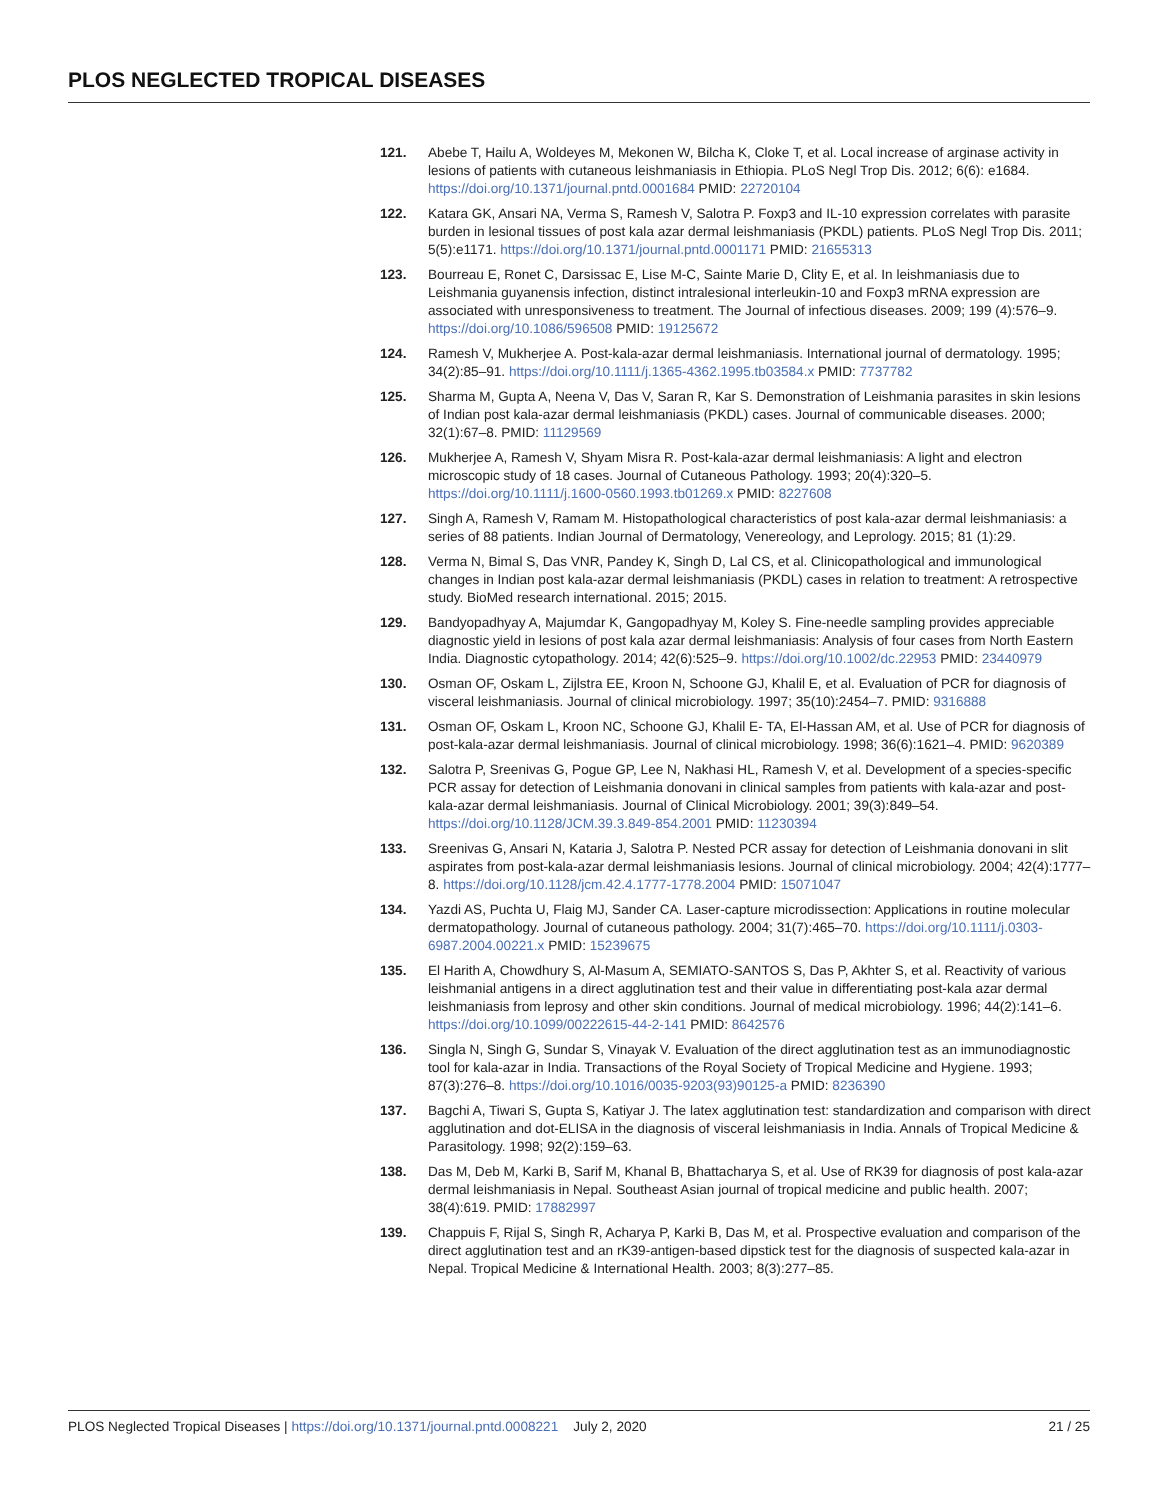PLOS NEGLECTED TROPICAL DISEASES
121. Abebe T, Hailu A, Woldeyes M, Mekonen W, Bilcha K, Cloke T, et al. Local increase of arginase activity in lesions of patients with cutaneous leishmaniasis in Ethiopia. PLoS Negl Trop Dis. 2012; 6(6): e1684. https://doi.org/10.1371/journal.pntd.0001684 PMID: 22720104
122. Katara GK, Ansari NA, Verma S, Ramesh V, Salotra P. Foxp3 and IL-10 expression correlates with parasite burden in lesional tissues of post kala azar dermal leishmaniasis (PKDL) patients. PLoS Negl Trop Dis. 2011; 5(5):e1171. https://doi.org/10.1371/journal.pntd.0001171 PMID: 21655313
123. Bourreau E, Ronet C, Darsissac E, Lise M-C, Sainte Marie D, Clity E, et al. In leishmaniasis due to Leishmania guyanensis infection, distinct intralesional interleukin-10 and Foxp3 mRNA expression are associated with unresponsiveness to treatment. The Journal of infectious diseases. 2009; 199 (4):576–9. https://doi.org/10.1086/596508 PMID: 19125672
124. Ramesh V, Mukherjee A. Post-kala-azar dermal leishmaniasis. International journal of dermatology. 1995; 34(2):85–91. https://doi.org/10.1111/j.1365-4362.1995.tb03584.x PMID: 7737782
125. Sharma M, Gupta A, Neena V, Das V, Saran R, Kar S. Demonstration of Leishmania parasites in skin lesions of Indian post kala-azar dermal leishmaniasis (PKDL) cases. Journal of communicable diseases. 2000; 32(1):67–8. PMID: 11129569
126. Mukherjee A, Ramesh V, Shyam Misra R. Post-kala-azar dermal leishmaniasis: A light and electron microscopic study of 18 cases. Journal of Cutaneous Pathology. 1993; 20(4):320–5. https://doi.org/10.1111/j.1600-0560.1993.tb01269.x PMID: 8227608
127. Singh A, Ramesh V, Ramam M. Histopathological characteristics of post kala-azar dermal leishmaniasis: a series of 88 patients. Indian Journal of Dermatology, Venereology, and Leprology. 2015; 81 (1):29.
128. Verma N, Bimal S, Das VNR, Pandey K, Singh D, Lal CS, et al. Clinicopathological and immunological changes in Indian post kala-azar dermal leishmaniasis (PKDL) cases in relation to treatment: A retrospective study. BioMed research international. 2015; 2015.
129. Bandyopadhyay A, Majumdar K, Gangopadhyay M, Koley S. Fine-needle sampling provides appreciable diagnostic yield in lesions of post kala azar dermal leishmaniasis: Analysis of four cases from North Eastern India. Diagnostic cytopathology. 2014; 42(6):525–9. https://doi.org/10.1002/dc.22953 PMID: 23440979
130. Osman OF, Oskam L, Zijlstra EE, Kroon N, Schoone GJ, Khalil E, et al. Evaluation of PCR for diagnosis of visceral leishmaniasis. Journal of clinical microbiology. 1997; 35(10):2454–7. PMID: 9316888
131. Osman OF, Oskam L, Kroon NC, Schoone GJ, Khalil E- TA, El-Hassan AM, et al. Use of PCR for diagnosis of post-kala-azar dermal leishmaniasis. Journal of clinical microbiology. 1998; 36(6):1621–4. PMID: 9620389
132. Salotra P, Sreenivas G, Pogue GP, Lee N, Nakhasi HL, Ramesh V, et al. Development of a species-specific PCR assay for detection of Leishmania donovani in clinical samples from patients with kala-azar and post-kala-azar dermal leishmaniasis. Journal of Clinical Microbiology. 2001; 39(3):849–54. https://doi.org/10.1128/JCM.39.3.849-854.2001 PMID: 11230394
133. Sreenivas G, Ansari N, Kataria J, Salotra P. Nested PCR assay for detection of Leishmania donovani in slit aspirates from post-kala-azar dermal leishmaniasis lesions. Journal of clinical microbiology. 2004; 42(4):1777–8. https://doi.org/10.1128/jcm.42.4.1777-1778.2004 PMID: 15071047
134. Yazdi AS, Puchta U, Flaig MJ, Sander CA. Laser-capture microdissection: Applications in routine molecular dermatopathology. Journal of cutaneous pathology. 2004; 31(7):465–70. https://doi.org/10.1111/j.0303-6987.2004.00221.x PMID: 15239675
135. El Harith A, Chowdhury S, Al-Masum A, SEMIATO-SANTOS S, Das P, Akhter S, et al. Reactivity of various leishmanial antigens in a direct agglutination test and their value in differentiating post-kala azar dermal leishmaniasis from leprosy and other skin conditions. Journal of medical microbiology. 1996; 44(2):141–6. https://doi.org/10.1099/00222615-44-2-141 PMID: 8642576
136. Singla N, Singh G, Sundar S, Vinayak V. Evaluation of the direct agglutination test as an immunodiagnostic tool for kala-azar in India. Transactions of the Royal Society of Tropical Medicine and Hygiene. 1993; 87(3):276–8. https://doi.org/10.1016/0035-9203(93)90125-a PMID: 8236390
137. Bagchi A, Tiwari S, Gupta S, Katiyar J. The latex agglutination test: standardization and comparison with direct agglutination and dot-ELISA in the diagnosis of visceral leishmaniasis in India. Annals of Tropical Medicine & Parasitology. 1998; 92(2):159–63.
138. Das M, Deb M, Karki B, Sarif M, Khanal B, Bhattacharya S, et al. Use of RK39 for diagnosis of post kala-azar dermal leishmaniasis in Nepal. Southeast Asian journal of tropical medicine and public health. 2007; 38(4):619. PMID: 17882997
139. Chappuis F, Rijal S, Singh R, Acharya P, Karki B, Das M, et al. Prospective evaluation and comparison of the direct agglutination test and an rK39-antigen-based dipstick test for the diagnosis of suspected kala-azar in Nepal. Tropical Medicine & International Health. 2003; 8(3):277–85.
PLOS Neglected Tropical Diseases | https://doi.org/10.1371/journal.pntd.0008221 July 2, 2020
21 / 25